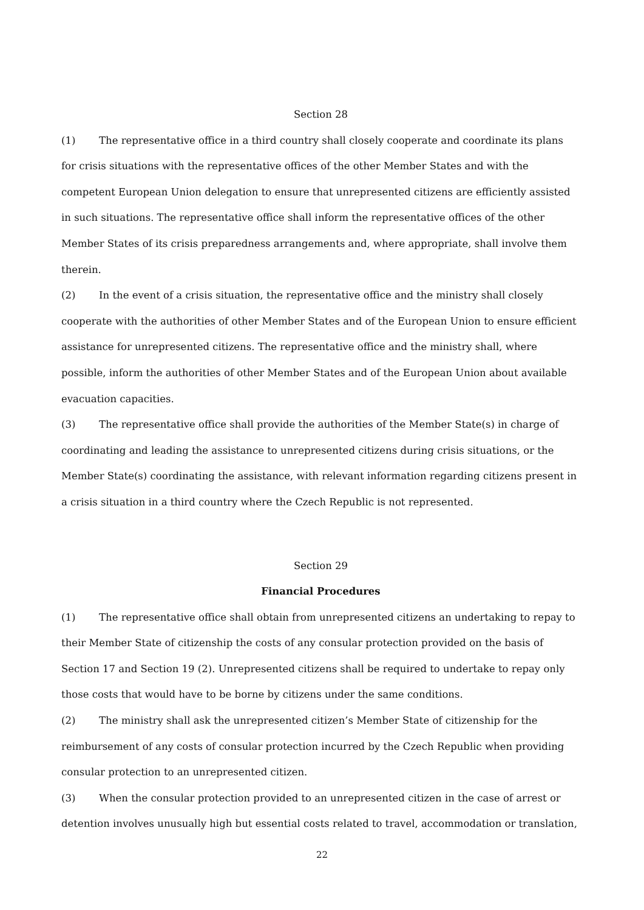Section 28
(1) The representative office in a third country shall closely cooperate and coordinate its plans for crisis situations with the representative offices of the other Member States and with the competent European Union delegation to ensure that unrepresented citizens are efficiently assisted in such situations. The representative office shall inform the representative offices of the other Member States of its crisis preparedness arrangements and, where appropriate, shall involve them therein.
(2) In the event of a crisis situation, the representative office and the ministry shall closely cooperate with the authorities of other Member States and of the European Union to ensure efficient assistance for unrepresented citizens. The representative office and the ministry shall, where possible, inform the authorities of other Member States and of the European Union about available evacuation capacities.
(3) The representative office shall provide the authorities of the Member State(s) in charge of coordinating and leading the assistance to unrepresented citizens during crisis situations, or the Member State(s) coordinating the assistance, with relevant information regarding citizens present in a crisis situation in a third country where the Czech Republic is not represented.
Section 29
Financial Procedures
(1) The representative office shall obtain from unrepresented citizens an undertaking to repay to their Member State of citizenship the costs of any consular protection provided on the basis of Section 17 and Section 19 (2). Unrepresented citizens shall be required to undertake to repay only those costs that would have to be borne by citizens under the same conditions.
(2) The ministry shall ask the unrepresented citizen’s Member State of citizenship for the reimbursement of any costs of consular protection incurred by the Czech Republic when providing consular protection to an unrepresented citizen.
(3) When the consular protection provided to an unrepresented citizen in the case of arrest or detention involves unusually high but essential costs related to travel, accommodation or translation,
22